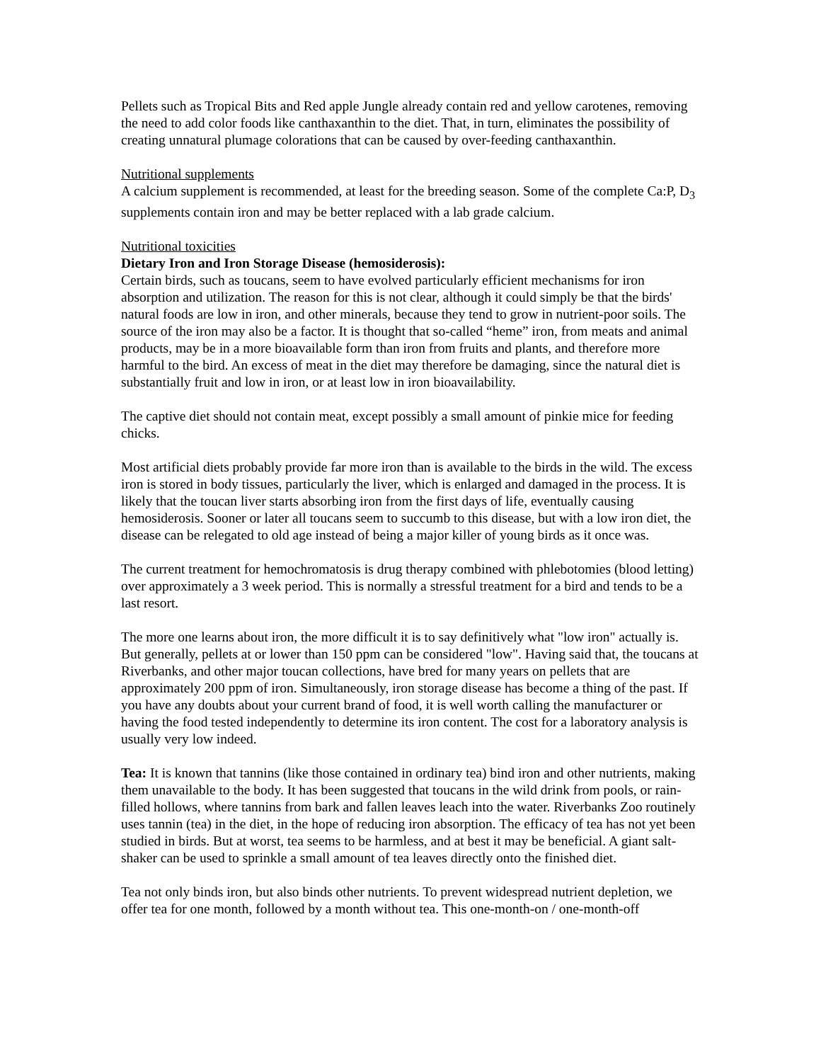Pellets such as Tropical Bits and Red apple Jungle already contain red and yellow carotenes, removing the need to add color foods like canthaxanthin to the diet. That, in turn, eliminates the possibility of creating unnatural plumage colorations that can be caused by over-feeding canthaxanthin.
Nutritional supplements
A calcium supplement is recommended, at least for the breeding season. Some of the complete Ca:P, D<sub>3</sub> supplements contain iron and may be better replaced with a lab grade calcium.
Nutritional toxicities
Dietary Iron and Iron Storage Disease (hemosiderosis):
Certain birds, such as toucans, seem to have evolved particularly efficient mechanisms for iron absorption and utilization. The reason for this is not clear, although it could simply be that the birds' natural foods are low in iron, and other minerals, because they tend to grow in nutrient-poor soils. The source of the iron may also be a factor. It is thought that so-called “heme” iron, from meats and animal products, may be in a more bioavailable form than iron from fruits and plants, and therefore more harmful to the bird. An excess of meat in the diet may therefore be damaging, since the natural diet is substantially fruit and low in iron, or at least low in iron bioavailability.
The captive diet should not contain meat, except possibly a small amount of pinkie mice for feeding chicks.
Most artificial diets probably provide far more iron than is available to the birds in the wild. The excess iron is stored in body tissues, particularly the liver, which is enlarged and damaged in the process. It is likely that the toucan liver starts absorbing iron from the first days of life, eventually causing hemosiderosis. Sooner or later all toucans seem to succumb to this disease, but with a low iron diet, the disease can be relegated to old age instead of being a major killer of young birds as it once was.
The current treatment for hemochromatosis is drug therapy combined with phlebotomies (blood letting) over approximately a 3 week period. This is normally a stressful treatment for a bird and tends to be a last resort.
The more one learns about iron, the more difficult it is to say definitively what "low iron" actually is. But generally, pellets at or lower than 150 ppm can be considered "low". Having said that, the toucans at Riverbanks, and other major toucan collections, have bred for many years on pellets that are approximately 200 ppm of iron. Simultaneously, iron storage disease has become a thing of the past. If you have any doubts about your current brand of food, it is well worth calling the manufacturer or having the food tested independently to determine its iron content. The cost for a laboratory analysis is usually very low indeed.
Tea: It is known that tannins (like those contained in ordinary tea) bind iron and other nutrients, making them unavailable to the body. It has been suggested that toucans in the wild drink from pools, or rain-filled hollows, where tannins from bark and fallen leaves leach into the water. Riverbanks Zoo routinely uses tannin (tea) in the diet, in the hope of reducing iron absorption. The efficacy of tea has not yet been studied in birds. But at worst, tea seems to be harmless, and at best it may be beneficial. A giant salt-shaker can be used to sprinkle a small amount of tea leaves directly onto the finished diet.
Tea not only binds iron, but also binds other nutrients. To prevent widespread nutrient depletion, we offer tea for one month, followed by a month without tea. This one-month-on / one-month-off